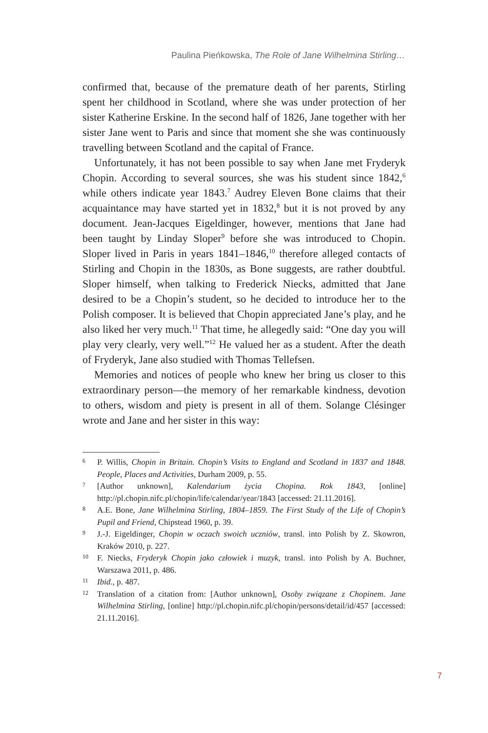Paulina Pieńkowska, The Role of Jane Wilhelmina Stirling…
confirmed that, because of the premature death of her parents, Stirling spent her childhood in Scotland, where she was under protection of her sister Katherine Erskine. In the second half of 1826, Jane together with her sister Jane went to Paris and since that moment she she was continuously travelling between Scotland and the capital of France.
Unfortunately, it has not been possible to say when Jane met Fryderyk Chopin. According to several sources, she was his student since 1842,<sup>6</sup> while others indicate year 1843.<sup>7</sup> Audrey Eleven Bone claims that their acquaintance may have started yet in 1832,<sup>8</sup> but it is not proved by any document. Jean-Jacques Eigeldinger, however, mentions that Jane had been taught by Linday Sloper<sup>9</sup> before she was introduced to Chopin. Sloper lived in Paris in years 1841–1846,<sup>10</sup> therefore alleged contacts of Stirling and Chopin in the 1830s, as Bone suggests, are rather doubtful. Sloper himself, when talking to Frederick Niecks, admitted that Jane desired to be a Chopin’s student, so he decided to introduce her to the Polish composer. It is believed that Chopin appreciated Jane’s play, and he also liked her very much.<sup>11</sup> That time, he allegedly said: “One day you will play very clearly, very well.”<sup>12</sup> He valued her as a student. After the death of Fryderyk, Jane also studied with Thomas Tellefsen.
Memories and notices of people who knew her bring us closer to this extraordinary person—the memory of her remarkable kindness, devotion to others, wisdom and piety is present in all of them. Solange Clésinger wrote and Jane and her sister in this way:
6 P. Willis, Chopin in Britain. Chopin’s Visits to England and Scotland in 1837 and 1848. People, Places and Activities, Durham 2009, p. 55.
7 [Author unknown], Kalendarium życia Chopina. Rok 1843, [online] http://pl.chopin.nifc.pl/chopin/life/calendar/year/1843 [accessed: 21.11.2016].
8 A.E. Bone, Jane Wilhelmina Stirling, 1804–1859. The First Study of the Life of Chopin’s Pupil and Friend, Chipstead 1960, p. 39.
9 J.-J. Eigeldinger, Chopin w oczach swoich uczniów, transl. into Polish by Z. Skowron, Kraków 2010, p. 227.
10 F. Niecks, Fryderyk Chopin jako człowiek i muzyk, transl. into Polish by A. Buchner, Warszawa 2011, p. 486.
11 Ibid., p. 487.
12 Translation of a citation from: [Author unknown], Osoby związane z Chopinem. Jane Wilhelmina Stirling, [online] http://pl.chopin.nifc.pl/chopin/persons/detail/id/457 [accessed: 21.11.2016].
7